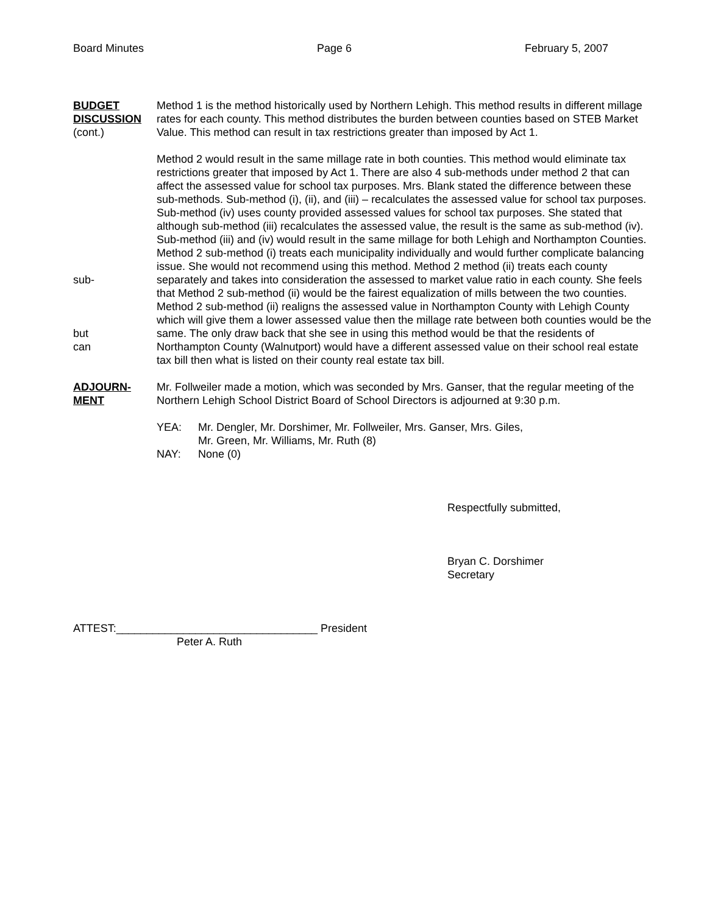Board Minutes Page 6 February 5, 2007
BUDGET
DISCUSSION
(cont.)
Method 1 is the method historically used by Northern Lehigh. This method results in different millage rates for each county. This method distributes the burden between counties based on STEB Market Value. This method can result in tax restrictions greater than imposed by Act 1.
sub-
but
can
Method 2 would result in the same millage rate in both counties. This method would eliminate tax restrictions greater that imposed by Act 1. There are also 4 sub-methods under method 2 that can affect the assessed value for school tax purposes. Mrs. Blank stated the difference between these sub-methods. Sub-method (i), (ii), and (iii) – recalculates the assessed value for school tax purposes. Sub-method (iv) uses county provided assessed values for school tax purposes. She stated that although sub-method (iii) recalculates the assessed value, the result is the same as sub-method (iv). Sub-method (iii) and (iv) would result in the same millage for both Lehigh and Northampton Counties. Method 2 sub-method (i) treats each municipality individually and would further complicate balancing issue. She would not recommend using this method. Method 2 method (ii) treats each county separately and takes into consideration the assessed to market value ratio in each county. She feels that Method 2 sub-method (ii) would be the fairest equalization of mills between the two counties. Method 2 sub-method (ii) realigns the assessed value in Northampton County with Lehigh County which will give them a lower assessed value then the millage rate between both counties would be the same. The only draw back that she see in using this method would be that the residents of Northampton County (Walnutport) would have a different assessed value on their school real estate tax bill then what is listed on their county real estate tax bill.
ADJOURN-
MENT
Mr. Follweiler made a motion, which was seconded by Mrs. Ganser, that the regular meeting of the Northern Lehigh School District Board of School Directors is adjourned at 9:30 p.m.
YEA: Mr. Dengler, Mr. Dorshimer, Mr. Follweiler, Mrs. Ganser, Mrs. Giles,
Mr. Green, Mr. Williams, Mr. Ruth (8)
NAY: None (0)
Respectfully submitted,
Bryan C. Dorshimer
Secretary
ATTEST:_________________________________ President
Peter A. Ruth